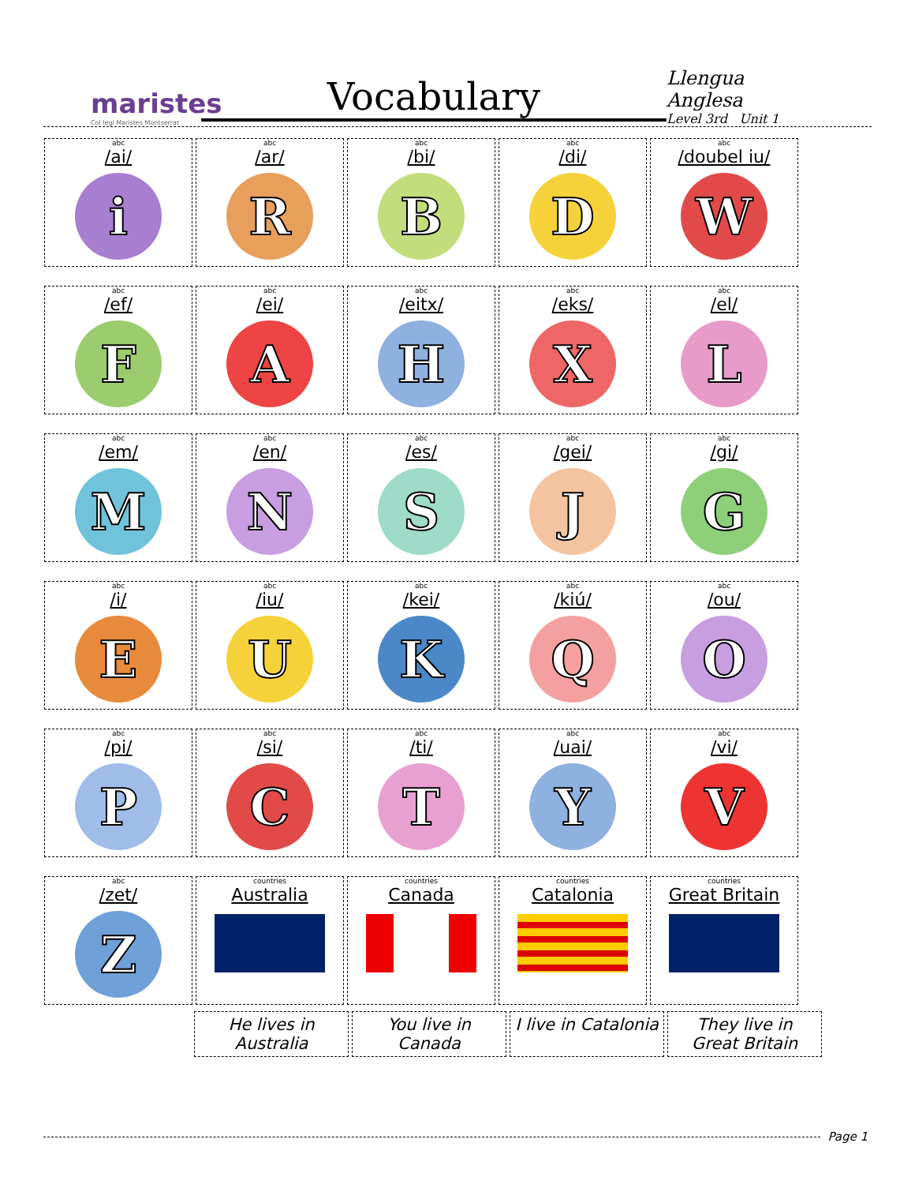maristes
Col·legi Maristes Montserrat
Vocabulary
Llengua Anglesa
Level 3rd Unit 1
| abc /ai/ i | abc /ar/ R | abc /bi/ B | abc /di/ D | abc /doubel iu/ W |
| abc /ef/ F | abc /ei/ A | abc /eitx/ H | abc /eks/ X | abc /el/ L |
| abc /em/ M | abc /en/ N | abc /es/ S | abc /gei/ J | abc /gi/ G |
| abc /i/ E | abc /iu/ U | abc /kei/ K | abc /kiú/ Q | abc /ou/ O |
| abc /pi/ P | abc /si/ C | abc /ti/ T | abc /uai/ Y | abc /vi/ V |
| abc /zet/ Z | countries Australia | countries Canada | countries Catalonia | countries Great Britain |
| | He lives in Australia | You live in Canada | I live in Catalonia | They live in Great Britain |
Page 1